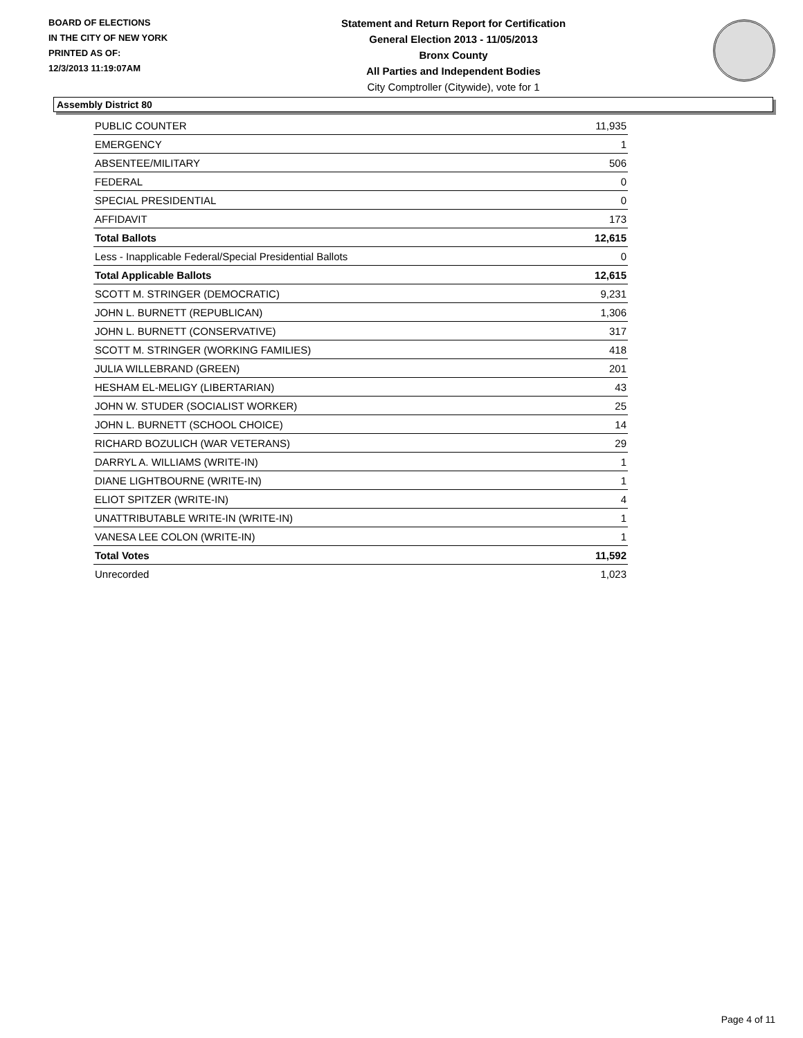BOARD OF ELECTIONS
IN THE CITY OF NEW YORK
PRINTED AS OF:
12/3/2013 11:19:07AM
Statement and Return Report for Certification
General Election 2013 - 11/05/2013
Bronx County
All Parties and Independent Bodies
City Comptroller (Citywide), vote for 1
Assembly District 80
| PUBLIC COUNTER | 11,935 |
| EMERGENCY | 1 |
| ABSENTEE/MILITARY | 506 |
| FEDERAL | 0 |
| SPECIAL PRESIDENTIAL | 0 |
| AFFIDAVIT | 173 |
| Total Ballots | 12,615 |
| Less - Inapplicable Federal/Special Presidential Ballots | 0 |
| Total Applicable Ballots | 12,615 |
| SCOTT M. STRINGER (DEMOCRATIC) | 9,231 |
| JOHN L. BURNETT (REPUBLICAN) | 1,306 |
| JOHN L. BURNETT (CONSERVATIVE) | 317 |
| SCOTT M. STRINGER (WORKING FAMILIES) | 418 |
| JULIA WILLEBRAND (GREEN) | 201 |
| HESHAM EL-MELIGY (LIBERTARIAN) | 43 |
| JOHN W. STUDER (SOCIALIST WORKER) | 25 |
| JOHN L. BURNETT (SCHOOL CHOICE) | 14 |
| RICHARD BOZULICH (WAR VETERANS) | 29 |
| DARRYL A. WILLIAMS (WRITE-IN) | 1 |
| DIANE LIGHTBOURNE (WRITE-IN) | 1 |
| ELIOT SPITZER (WRITE-IN) | 4 |
| UNATTRIBUTABLE WRITE-IN (WRITE-IN) | 1 |
| VANESA LEE COLON (WRITE-IN) | 1 |
| Total Votes | 11,592 |
| Unrecorded | 1,023 |
Page 4 of 11